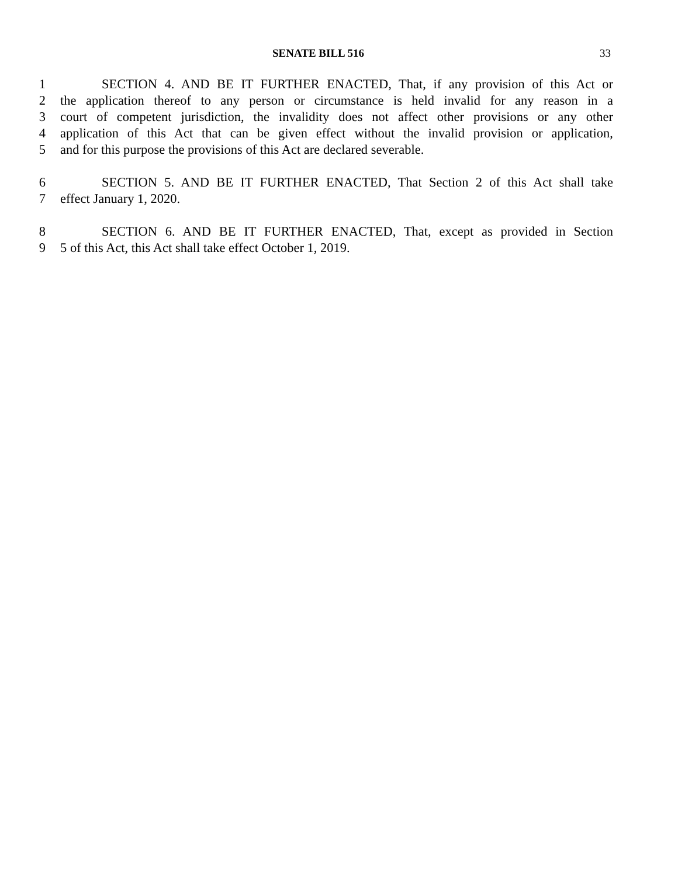SENATE BILL 516 33
1 SECTION 4. AND BE IT FURTHER ENACTED, That, if any provision of this Act or
2 the application thereof to any person or circumstance is held invalid for any reason in a
3 court of competent jurisdiction, the invalidity does not affect other provisions or any other
4 application of this Act that can be given effect without the invalid provision or application,
5 and for this purpose the provisions of this Act are declared severable.
6 SECTION 5. AND BE IT FURTHER ENACTED, That Section 2 of this Act shall take
7 effect January 1, 2020.
8 SECTION 6. AND BE IT FURTHER ENACTED, That, except as provided in Section
9 5 of this Act, this Act shall take effect October 1, 2019.